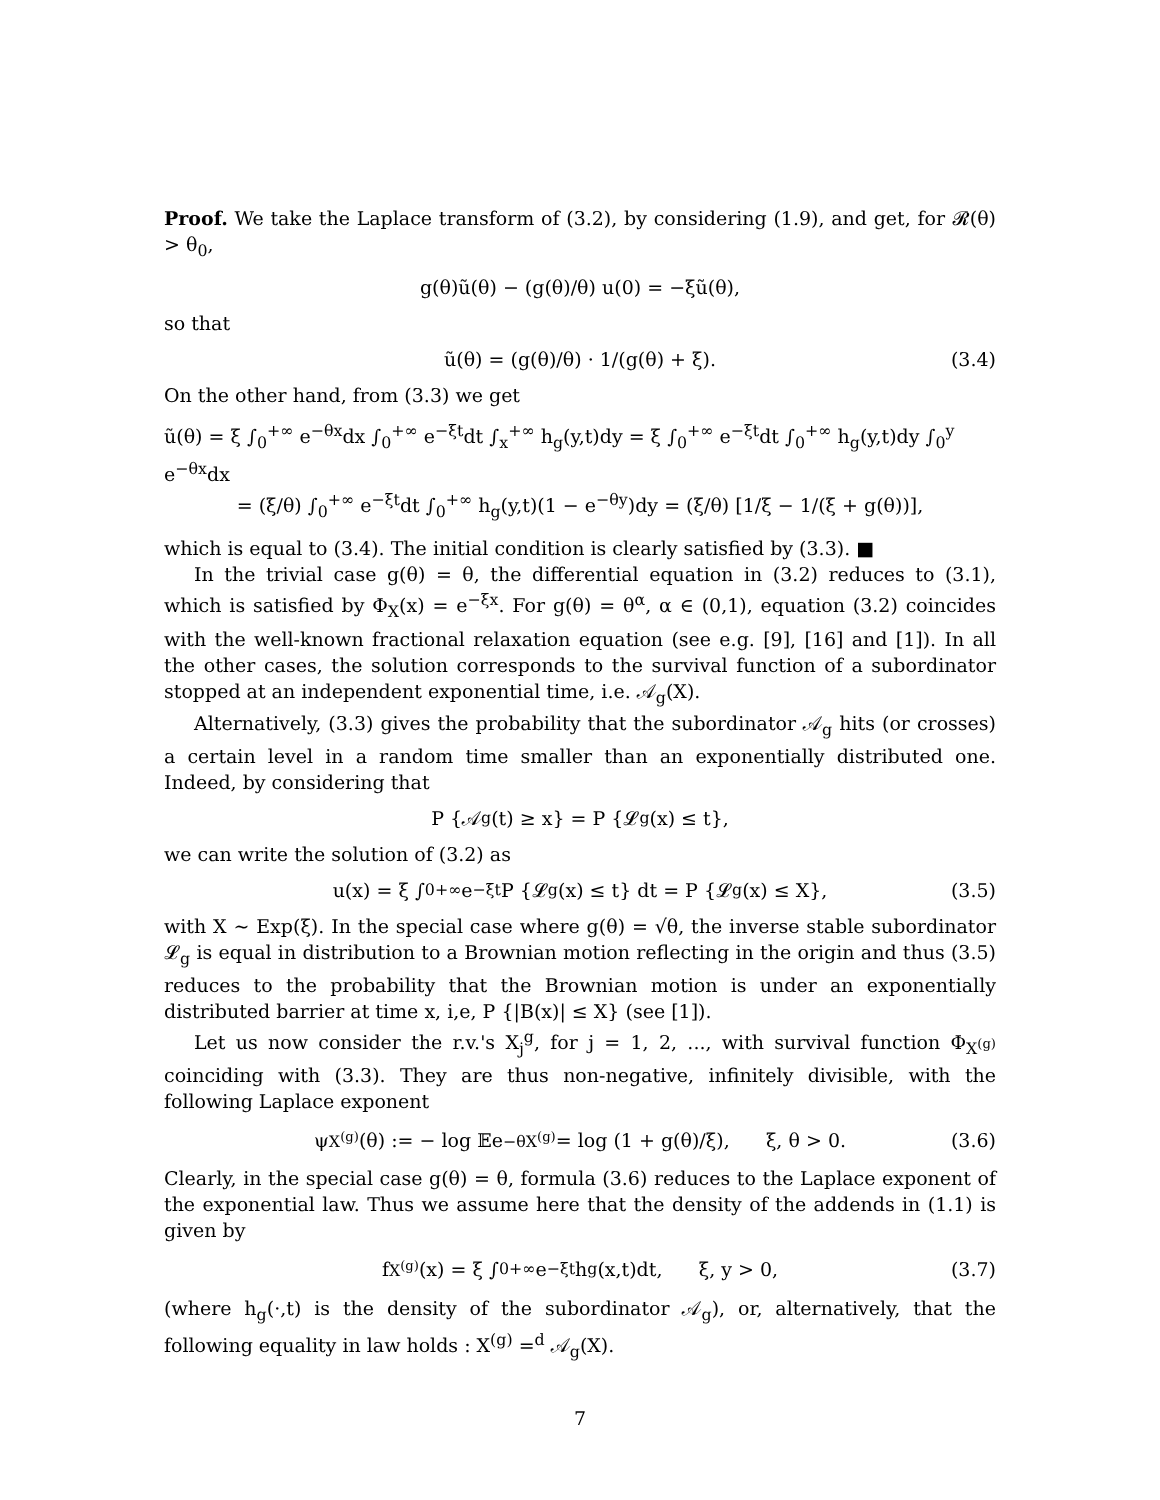Proof. We take the Laplace transform of (3.2), by considering (1.9), and get, for 𝓡(θ) > θ<sub>0</sub>,
g(θ)ũ(θ) − (g(θ)/θ) u(0) = −ξũ(θ),
so that
ũ(θ) = (g(θ)/θ) · 1/(g(θ) + ξ). (3.4)
On the other hand, from (3.3) we get
ũ(θ) = ξ ∫<sub>0</sub><sup>+∞</sup> e<sup>−θx</sup>dx ∫<sub>0</sub><sup>+∞</sup> e<sup>−ξt</sup>dt ∫<sub>x</sub><sup>+∞</sup> h<sub>g</sub>(y,t)dy = ξ ∫<sub>0</sub><sup>+∞</sup> e<sup>−ξt</sup>dt ∫<sub>0</sub><sup>+∞</sup> h<sub>g</sub>(y,t)dy ∫<sub>0</sub><sup>y</sup> e<sup>−θx</sup>dx
= (ξ/θ) ∫<sub>0</sub><sup>+∞</sup> e<sup>−ξt</sup>dt ∫<sub>0</sub><sup>+∞</sup> h<sub>g</sub>(y,t)(1 − e<sup>−θy</sup>)dy = (ξ/θ) [1/ξ − 1/(ξ + g(θ))],
which is equal to (3.4). The initial condition is clearly satisfied by (3.3). ■
In the trivial case g(θ) = θ, the differential equation in (3.2) reduces to (3.1), which is satisfied by Φ<sub>X</sub>(x) = e<sup>−ξx</sup>. For g(θ) = θ<sup>α</sup>, α ∈ (0,1), equation (3.2) coincides with the well-known fractional relaxation equation (see e.g. [9], [16] and [1]). In all the other cases, the solution corresponds to the survival function of a subordinator stopped at an independent exponential time, i.e. 𝒜<sub>g</sub>(X).
Alternatively, (3.3) gives the probability that the subordinator 𝒜<sub>g</sub> hits (or crosses) a certain level in a random time smaller than an exponentially distributed one. Indeed, by considering that
P {𝒜<sub>g</sub>(t) ≥ x} = P {𝓛<sub>g</sub>(x) ≤ t},
we can write the solution of (3.2) as
u(x) = ξ ∫<sub>0</sub><sup>+∞</sup> e<sup>−ξt</sup>P {𝓛<sub>g</sub>(x) ≤ t} dt = P {𝓛<sub>g</sub>(x) ≤ X}, (3.5)
with X ∼ Exp(ξ). In the special case where g(θ) = √θ, the inverse stable subordinator 𝓛<sub>g</sub> is equal in distribution to a Brownian motion reflecting in the origin and thus (3.5) reduces to the probability that the Brownian motion is under an exponentially distributed barrier at time x, i,e, P {|B(x)| ≤ X} (see [1]).
Let us now consider the r.v.'s X<sub>j</sub><sup>g</sup>, for j = 1, 2, ..., with survival function Φ<sub>X<sup>(g)</sup></sub> coinciding with (3.3). They are thus non-negative, infinitely divisible, with the following Laplace exponent
ψ<sub>X<sup>(g)</sup></sub>(θ) := − log 𝔼e<sup>−θX<sup>(g)</sup></sup> = log (1 + g(θ)/ξ), ξ, θ > 0. (3.6)
Clearly, in the special case g(θ) = θ, formula (3.6) reduces to the Laplace exponent of the exponential law. Thus we assume here that the density of the addends in (1.1) is given by
f<sub>X<sup>(g)</sup></sub>(x) = ξ ∫<sub>0</sub><sup>+∞</sup> e<sup>−ξt</sup>h<sub>g</sub>(x,t)dt, ξ, y > 0, (3.7)
(where h<sub>g</sub>(·,t) is the density of the subordinator 𝒜<sub>g</sub>), or, alternatively, that the following equality in law holds : X<sup>(g)</sup> =<sup>d</sup> 𝒜<sub>g</sub>(X).
7